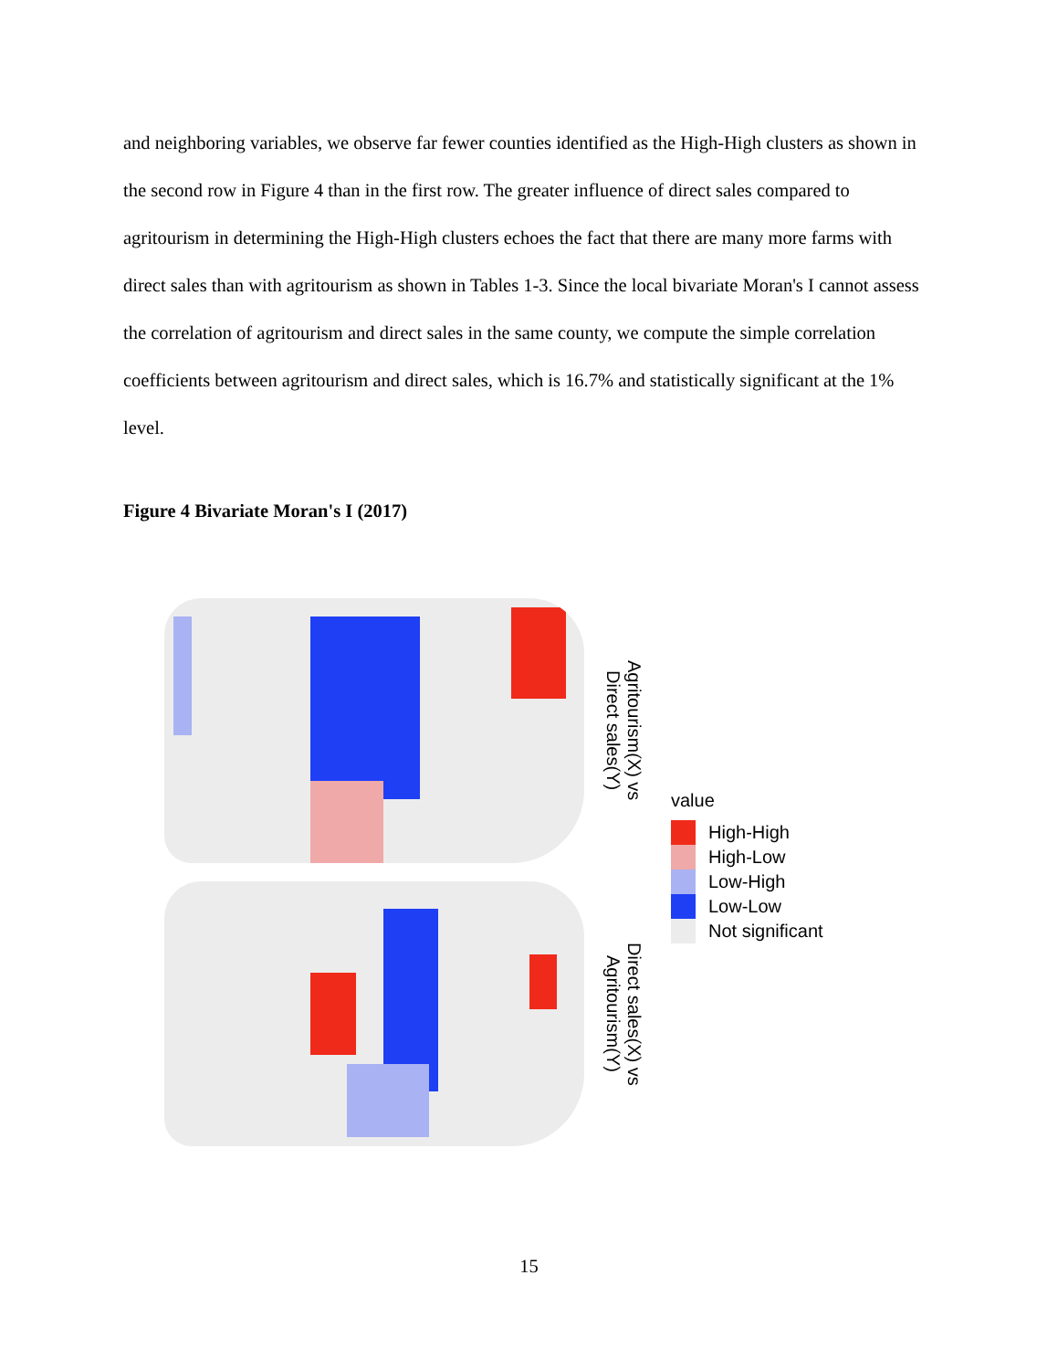and neighboring variables, we observe far fewer counties identified as the High-High clusters as shown in the second row in Figure 4 than in the first row. The greater influence of direct sales compared to agritourism in determining the High-High clusters echoes the fact that there are many more farms with direct sales than with agritourism as shown in Tables 1-3. Since the local bivariate Moran's I cannot assess the correlation of agritourism and direct sales in the same county, we compute the simple correlation coefficients between agritourism and direct sales, which is 16.7% and statistically significant at the 1% level.
Figure 4 Bivariate Moran's I (2017)
Agritourism(X) vs
Direct sales(Y)
Direct sales(X) vs
Agritourism(Y)
value
High-High
High-Low
Low-High
Low-Low
Not significant
15